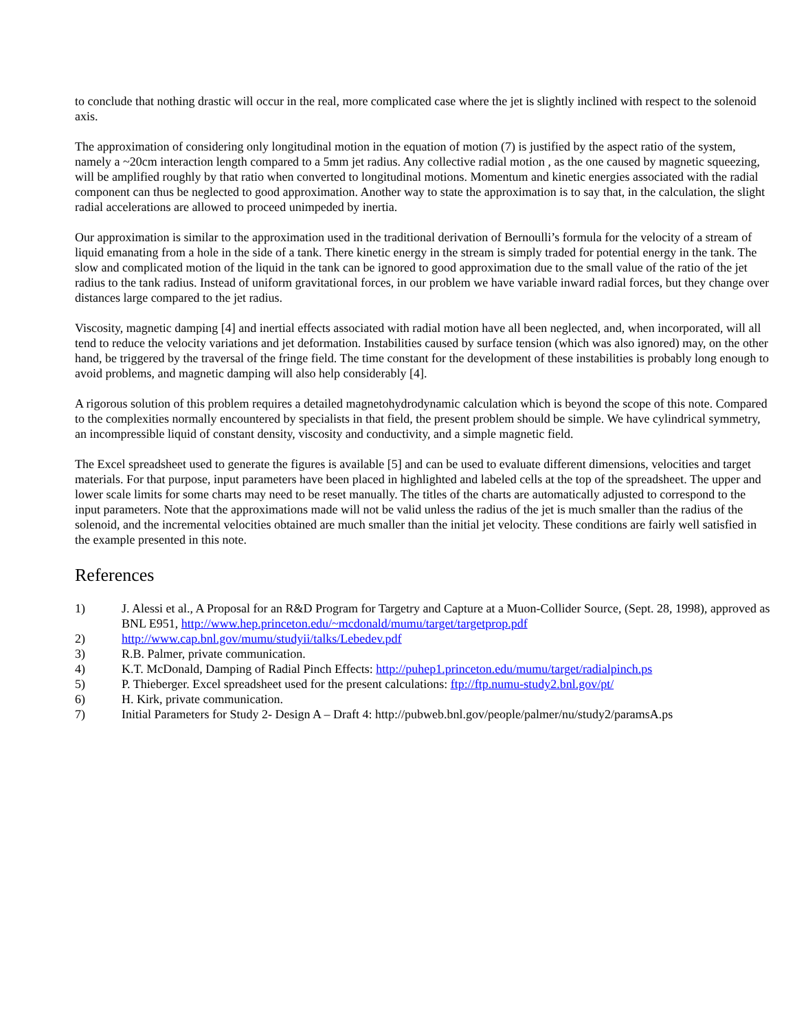to conclude that nothing drastic will occur in the real, more complicated case where the jet is slightly inclined with respect to the solenoid axis.
The approximation of considering only longitudinal motion in the equation of motion (7) is justified by the aspect ratio of the system, namely a ~20cm interaction length compared to a 5mm jet radius. Any collective radial motion , as the one caused by magnetic squeezing, will be amplified roughly by that ratio when converted to longitudinal motions. Momentum and kinetic energies associated with the radial component can thus be neglected to good approximation. Another way to state the approximation is to say that, in the calculation, the slight radial accelerations are allowed to proceed unimpeded by inertia.
Our approximation is similar to the approximation used in the traditional derivation of Bernoulli’s formula for the velocity of a stream of liquid emanating from a hole in the side of a tank. There kinetic energy in the stream is simply traded for potential energy in the tank. The slow and complicated motion of the liquid in the tank can be ignored to good approximation due to the small value of the ratio of the jet radius to the tank radius. Instead of uniform gravitational forces, in our problem we have variable inward radial forces, but they change over distances large compared to the jet radius.
Viscosity, magnetic damping [4] and inertial effects associated with radial motion have all been neglected, and, when incorporated, will all tend to reduce the velocity variations and jet deformation. Instabilities caused by surface tension (which was also ignored) may, on the other hand, be triggered by the traversal of the fringe field. The time constant for the development of these instabilities is probably long enough to avoid problems, and magnetic damping will also help considerably [4].
A rigorous solution of this problem requires a detailed magnetohydrodynamic calculation which is beyond the scope of this note. Compared to the complexities normally encountered by specialists in that field, the present problem should be simple. We have cylindrical symmetry, an incompressible liquid of constant density, viscosity and conductivity, and a simple magnetic field.
The Excel spreadsheet used to generate the figures is available [5] and can be used to evaluate different dimensions, velocities and target materials. For that purpose, input parameters have been placed in highlighted and labeled cells at the top of the spreadsheet. The upper and lower scale limits for some charts may need to be reset manually. The titles of the charts are automatically adjusted to correspond to the input parameters. Note that the approximations made will not be valid unless the radius of the jet is much smaller than the radius of the solenoid, and the incremental velocities obtained are much smaller than the initial jet velocity. These conditions are fairly well satisfied in the example presented in this note.
References
1) J. Alessi et al., A Proposal for an R&D Program for Targetry and Capture at a Muon-Collider Source, (Sept. 28, 1998), approved as BNL E951, http://www.hep.princeton.edu/~mcdonald/mumu/target/targetprop.pdf
2) http://www.cap.bnl.gov/mumu/studyii/talks/Lebedev.pdf
3) R.B. Palmer, private communication.
4) K.T. McDonald, Damping of Radial Pinch Effects: http://puhep1.princeton.edu/mumu/target/radialpinch.ps
5) P. Thieberger. Excel spreadsheet used for the present calculations: ftp://ftp.numu-study2.bnl.gov/pt/
6) H. Kirk, private communication.
7) Initial Parameters for Study 2- Design A – Draft 4: http://pubweb.bnl.gov/people/palmer/nu/study2/paramsA.ps